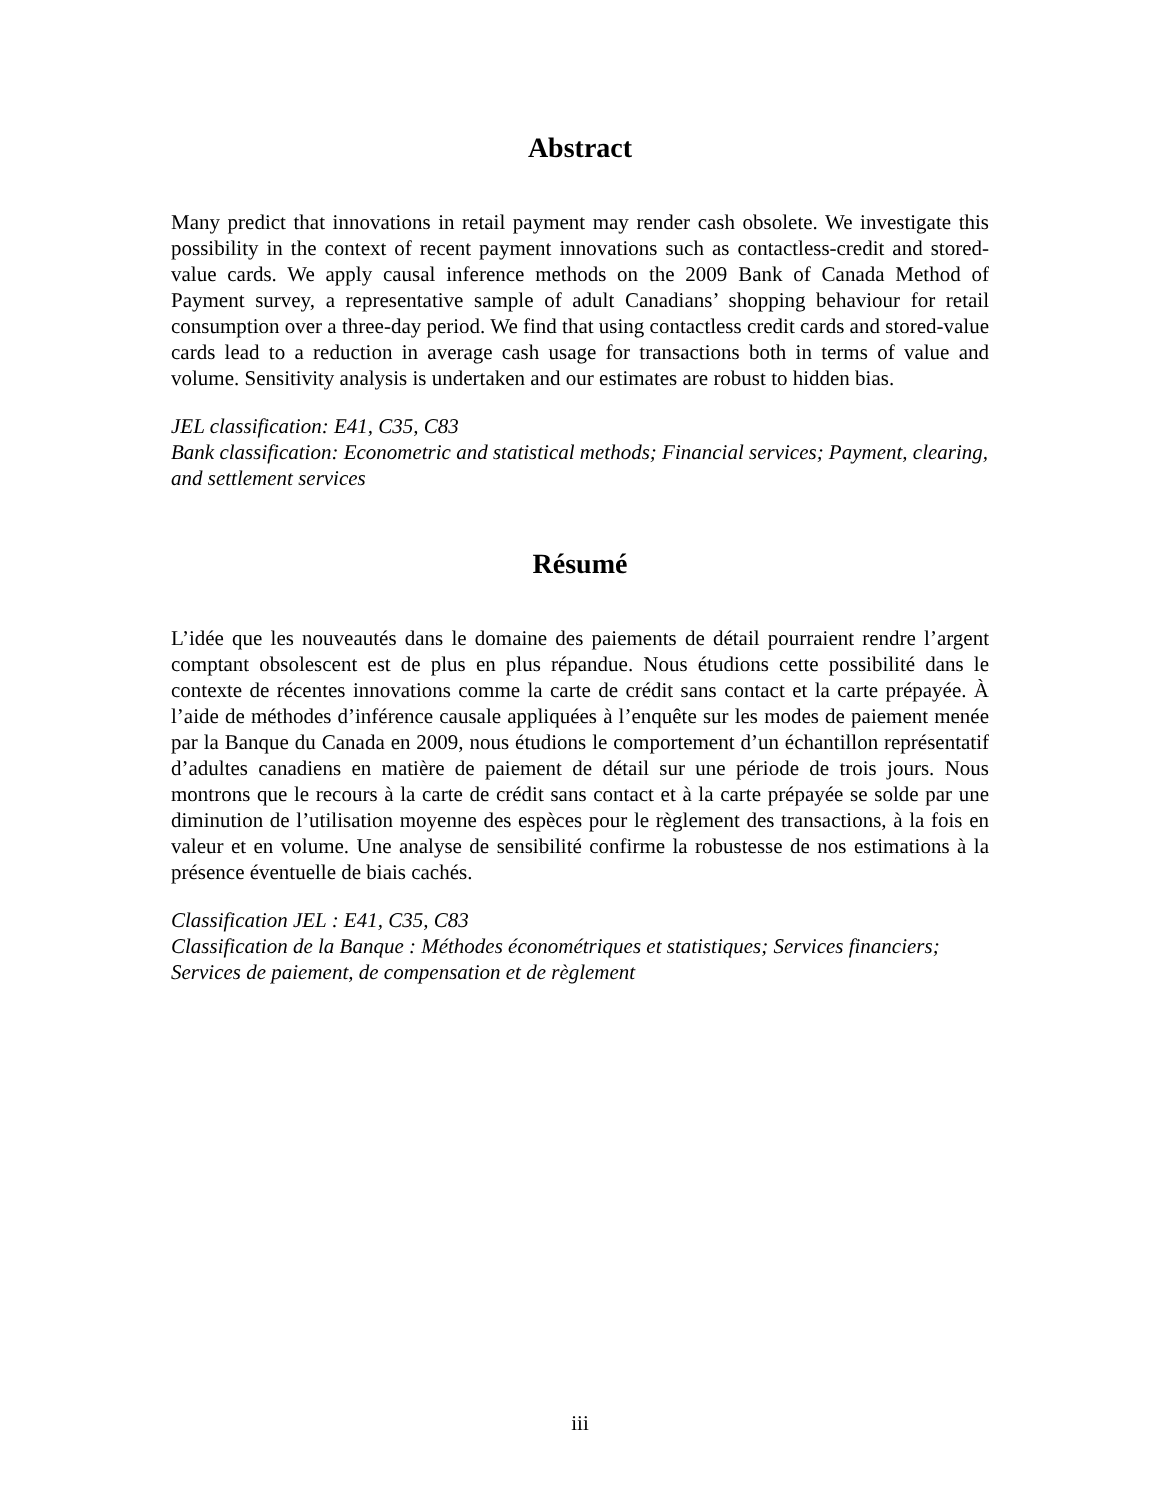Abstract
Many predict that innovations in retail payment may render cash obsolete. We investigate this possibility in the context of recent payment innovations such as contactless-credit and stored-value cards. We apply causal inference methods on the 2009 Bank of Canada Method of Payment survey, a representative sample of adult Canadians’ shopping behaviour for retail consumption over a three-day period. We find that using contactless credit cards and stored-value cards lead to a reduction in average cash usage for transactions both in terms of value and volume. Sensitivity analysis is undertaken and our estimates are robust to hidden bias.
JEL classification: E41, C35, C83
Bank classification: Econometric and statistical methods; Financial services; Payment, clearing, and settlement services
Résumé
L’idée que les nouveautés dans le domaine des paiements de détail pourraient rendre l’argent comptant obsolescent est de plus en plus répandue. Nous étudions cette possibilité dans le contexte de récentes innovations comme la carte de crédit sans contact et la carte prépayée. À l’aide de méthodes d’inférence causale appliquées à l’enquête sur les modes de paiement menée par la Banque du Canada en 2009, nous étudions le comportement d’un échantillon représentatif d’adultes canadiens en matière de paiement de détail sur une période de trois jours. Nous montrons que le recours à la carte de crédit sans contact et à la carte prépayée se solde par une diminution de l’utilisation moyenne des espèces pour le règlement des transactions, à la fois en valeur et en volume. Une analyse de sensibilité confirme la robustesse de nos estimations à la présence éventuelle de biais cachés.
Classification JEL : E41, C35, C83
Classification de la Banque : Méthodes économétriques et statistiques; Services financiers; Services de paiement, de compensation et de règlement
iii